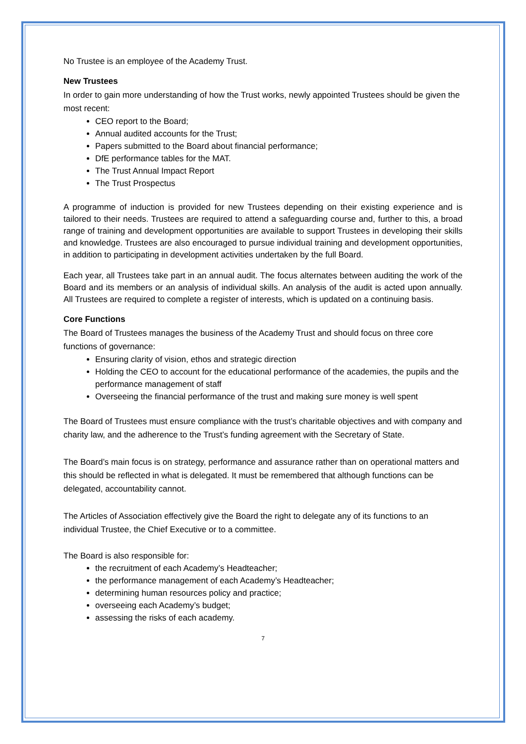No Trustee is an employee of the Academy Trust.
New Trustees
In order to gain more understanding of how the Trust works, newly appointed Trustees should be given the most recent:
CEO report to the Board;
Annual audited accounts for the Trust;
Papers submitted to the Board about financial performance;
DfE performance tables for the MAT.
The Trust Annual Impact Report
The Trust Prospectus
A programme of induction is provided for new Trustees depending on their existing experience and is tailored to their needs. Trustees are required to attend a safeguarding course and, further to this, a broad range of training and development opportunities are available to support Trustees in developing their skills and knowledge. Trustees are also encouraged to pursue individual training and development opportunities, in addition to participating in development activities undertaken by the full Board.
Each year, all Trustees take part in an annual audit. The focus alternates between auditing the work of the Board and its members or an analysis of individual skills. An analysis of the audit is acted upon annually. All Trustees are required to complete a register of interests, which is updated on a continuing basis.
Core Functions
The Board of Trustees manages the business of the Academy Trust and should focus on three core functions of governance:
Ensuring clarity of vision, ethos and strategic direction
Holding the CEO to account for the educational performance of the academies, the pupils and the performance management of staff
Overseeing the financial performance of the trust and making sure money is well spent
The Board of Trustees must ensure compliance with the trust’s charitable objectives and with company and charity law, and the adherence to the Trust’s funding agreement with the Secretary of State.
The Board’s main focus is on strategy, performance and assurance rather than on operational matters and this should be reflected in what is delegated. It must be remembered that although functions can be delegated, accountability cannot.
The Articles of Association effectively give the Board the right to delegate any of its functions to an individual Trustee, the Chief Executive or to a committee.
The Board is also responsible for:
the recruitment of each Academy’s Headteacher;
the performance management of each Academy’s Headteacher;
determining human resources policy and practice;
overseeing each Academy’s budget;
assessing the risks of each academy.
7